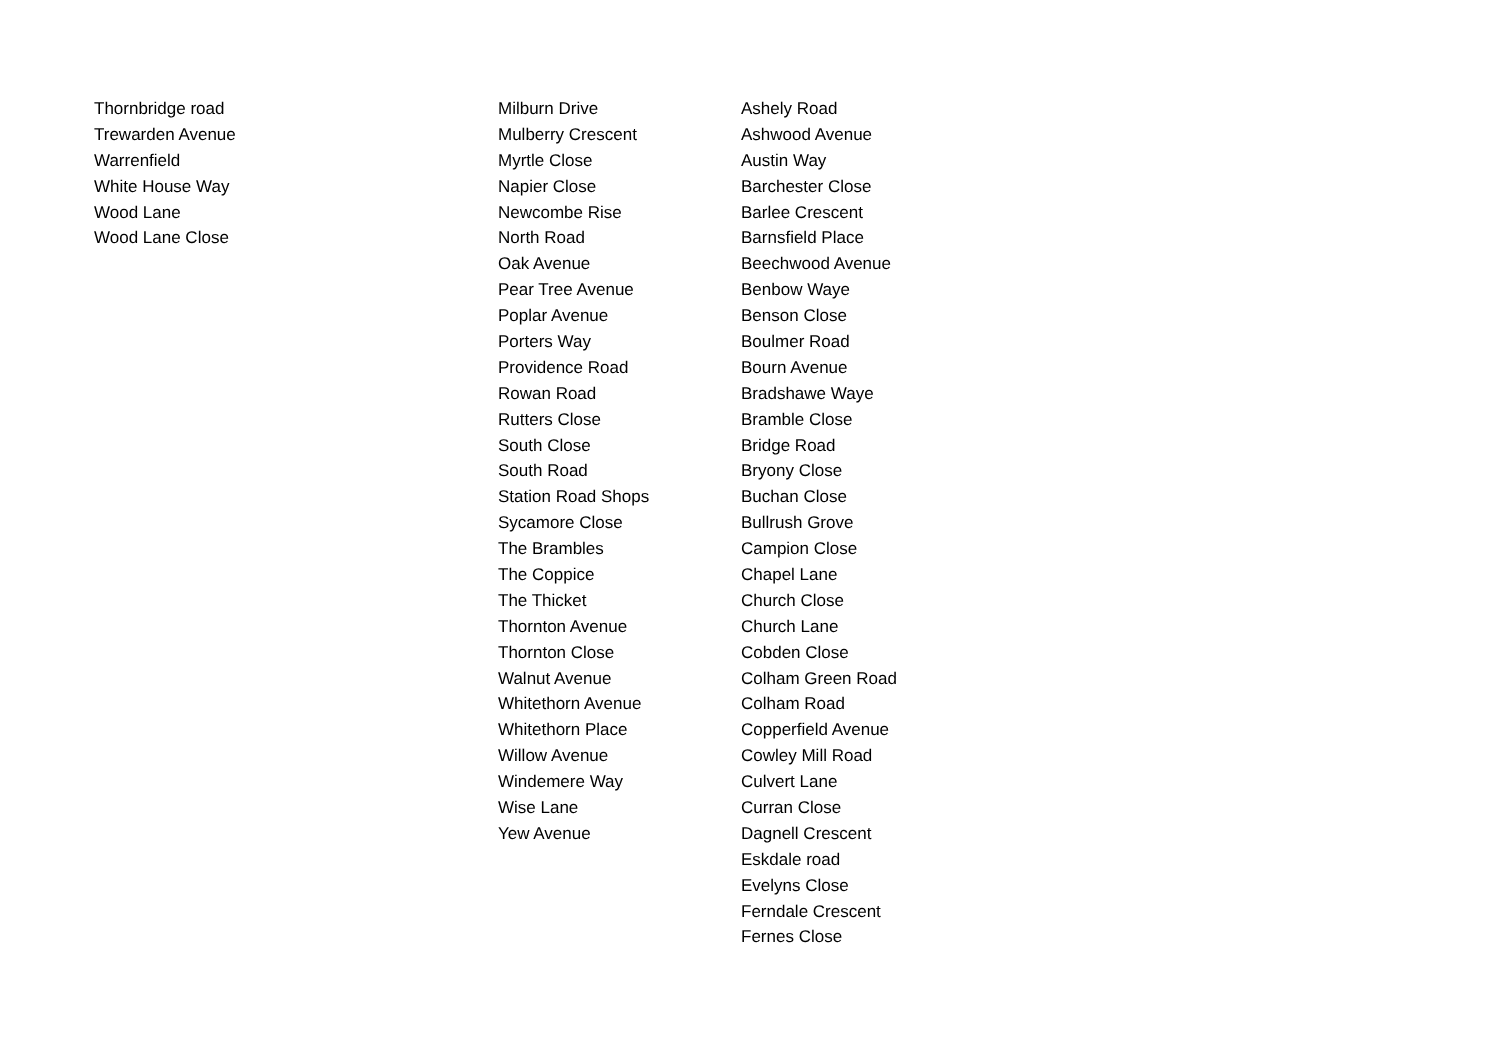| Thornbridge road | Milburn Drive | Ashely Road |
| Trewarden Avenue | Mulberry Crescent | Ashwood Avenue |
| Warrenfield | Myrtle Close | Austin Way |
| White House Way | Napier Close | Barchester Close |
| Wood Lane | Newcombe Rise | Barlee Crescent |
| Wood Lane Close | North Road | Barnsfield Place |
| | Oak Avenue | Beechwood Avenue |
| | Pear Tree Avenue | Benbow Waye |
| | Poplar Avenue | Benson Close |
| | Porters Way | Boulmer Road |
| | Providence Road | Bourn Avenue |
| | Rowan Road | Bradshawe Waye |
| | Rutters Close | Bramble Close |
| | South Close | Bridge Road |
| | South Road | Bryony Close |
| | Station Road Shops | Buchan Close |
| | Sycamore Close | Bullrush Grove |
| | The Brambles | Campion Close |
| | The Coppice | Chapel Lane |
| | The Thicket | Church Close |
| | Thornton Avenue | Church Lane |
| | Thornton Close | Cobden Close |
| | Walnut Avenue | Colham Green Road |
| | Whitethorn Avenue | Colham Road |
| | Whitethorn Place | Copperfield Avenue |
| | Willow Avenue | Cowley Mill Road |
| | Windemere Way | Culvert Lane |
| | Wise Lane | Curran Close |
| | Yew Avenue | Dagnell Crescent |
| | | Eskdale road |
| | | Evelyns Close |
| | | Ferndale Crescent |
| | | Fernes Close |